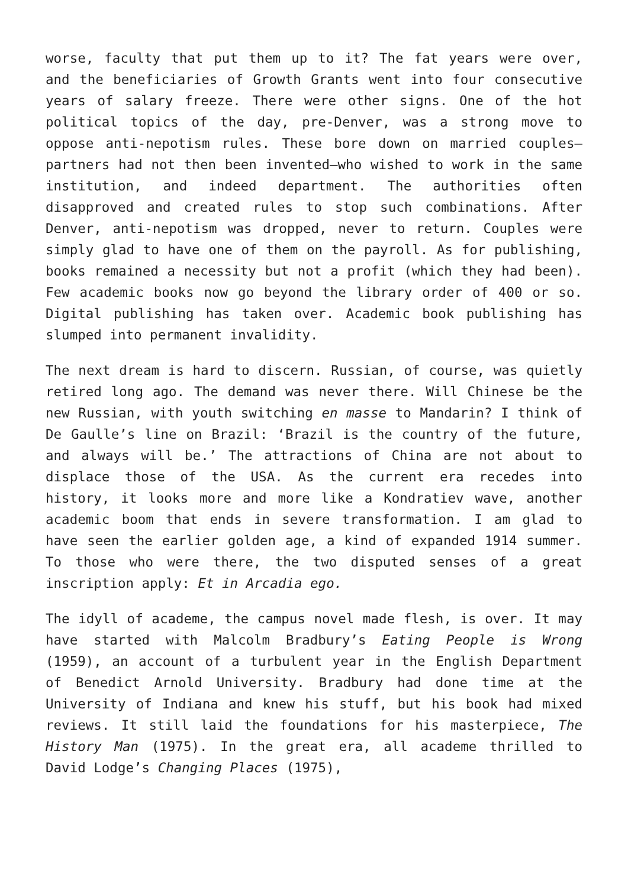worse, faculty that put them up to it? The fat years were over, and the beneficiaries of Growth Grants went into four consecutive years of salary freeze. There were other signs. One of the hot political topics of the day, pre-Denver, was a strong move to oppose anti-nepotism rules. These bore down on married couples—partners had not then been invented—who wished to work in the same institution, and indeed department. The authorities often disapproved and created rules to stop such combinations. After Denver, anti-nepotism was dropped, never to return. Couples were simply glad to have one of them on the payroll. As for publishing, books remained a necessity but not a profit (which they had been). Few academic books now go beyond the library order of 400 or so. Digital publishing has taken over. Academic book publishing has slumped into permanent invalidity.
The next dream is hard to discern. Russian, of course, was quietly retired long ago. The demand was never there. Will Chinese be the new Russian, with youth switching en masse to Mandarin? I think of De Gaulle’s line on Brazil: ‘Brazil is the country of the future, and always will be.’ The attractions of China are not about to displace those of the USA. As the current era recedes into history, it looks more and more like a Kondratiev wave, another academic boom that ends in severe transformation. I am glad to have seen the earlier golden age, a kind of expanded 1914 summer. To those who were there, the two disputed senses of a great inscription apply: Et in Arcadia ego.
The idyll of academe, the campus novel made flesh, is over. It may have started with Malcolm Bradbury’s Eating People is Wrong (1959), an account of a turbulent year in the English Department of Benedict Arnold University. Bradbury had done time at the University of Indiana and knew his stuff, but his book had mixed reviews. It still laid the foundations for his masterpiece, The History Man (1975). In the great era, all academe thrilled to David Lodge’s Changing Places (1975),